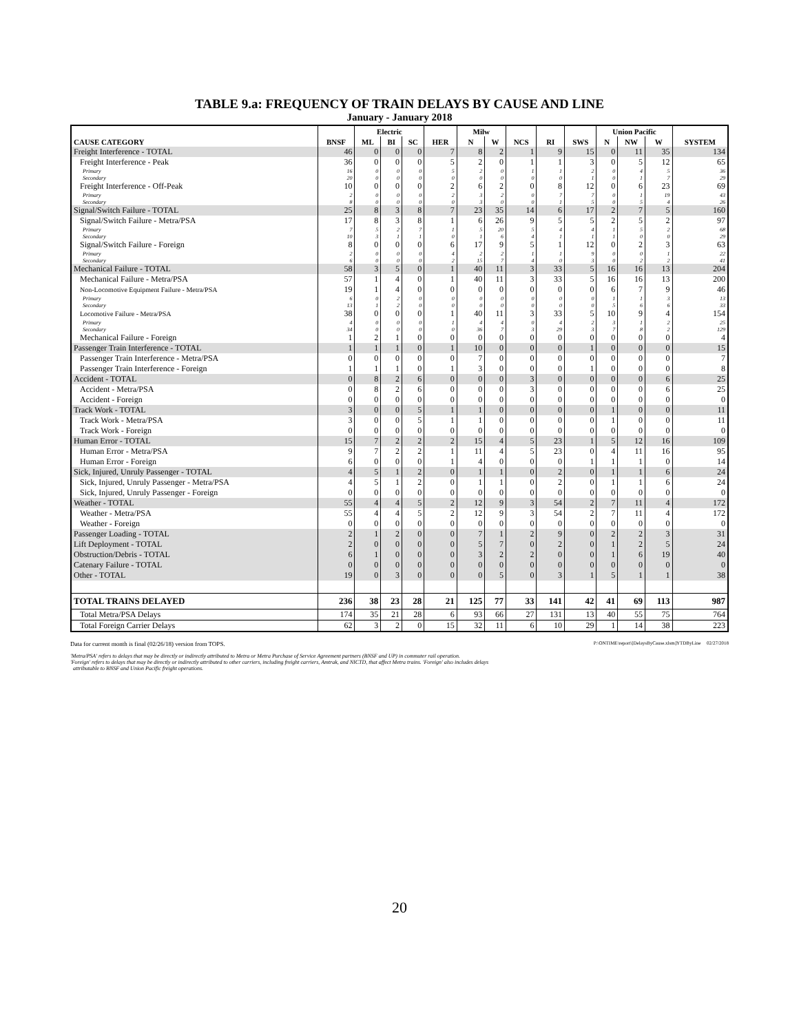TABLE 9.a: FREQUENCY OF TRAIN DELAYS BY CAUSE AND LINE
January - January 2018
| | | Electric | | | | Milw | | | | | Union Pacific | | | |
| --- | --- | --- | --- | --- | --- | --- | --- | --- | --- | --- | --- | --- | --- | --- |
| CAUSE CATEGORY | BNSF | ML | BI | SC | HER | N | W | NCS | RI | SWS | N | NW | W | SYSTEM |
| Freight Interference - TOTAL | 46 | 0 | 0 | 0 | 7 | 8 | 2 | 1 | 9 | 15 | 0 | 11 | 35 | 134 |
| Freight Interference - Peak | 36 | 0 | 0 | 0 | 5 | 2 | 0 | 1 | 1 | 3 | 0 | 5 | 12 | 65 |
| Primary | 16 | 0 | 0 | 0 | 5 | 2 | 0 | 1 | 1 | 2 | 0 | 4 | 5 | 36 |
| Secondary | 20 | 0 | 0 | 0 | 0 | 0 | 0 | 0 | 0 | 1 | 0 | 1 | 7 | 29 |
| Freight Interference - Off-Peak | 10 | 0 | 0 | 0 | 2 | 6 | 2 | 0 | 8 | 12 | 0 | 6 | 23 | 69 |
| Primary | 2 | 0 | 0 | 0 | 2 | 3 | 2 | 0 | 7 | 7 | 0 | 1 | 19 | 43 |
| Secondary | 8 | 0 | 0 | 0 | 0 | 3 | 0 | 0 | 1 | 5 | 0 | 5 | 4 | 26 |
| Signal/Switch Failure - TOTAL | 25 | 8 | 3 | 8 | 7 | 23 | 35 | 14 | 6 | 17 | 2 | 7 | 5 | 160 |
| Signal/Switch Failure - Metra/PSA | 17 | 8 | 3 | 8 | 1 | 6 | 26 | 9 | 5 | 5 | 2 | 5 | 2 | 97 |
| Primary | 7 | 5 | 2 | 7 | 1 | 5 | 20 | 5 | 4 | 4 | 1 | 5 | 2 | 68 |
| Secondary | 10 | 3 | 1 | 1 | 0 | 1 | 6 | 4 | 1 | 1 | 1 | 0 | 0 | 29 |
| Signal/Switch Failure - Foreign | 8 | 0 | 0 | 0 | 6 | 17 | 9 | 5 | 1 | 12 | 0 | 2 | 3 | 63 |
| Primary | 2 | 0 | 0 | 0 | 4 | 2 | 2 | 1 | 1 | 9 | 0 | 0 | 1 | 22 |
| Secondary | 6 | 0 | 0 | 0 | 2 | 15 | 7 | 4 | 0 | 3 | 0 | 2 | 2 | 41 |
| Mechanical Failure - TOTAL | 58 | 3 | 5 | 0 | 1 | 40 | 11 | 3 | 33 | 5 | 16 | 16 | 13 | 204 |
| Mechanical Failure - Metra/PSA | 57 | 1 | 4 | 0 | 1 | 40 | 11 | 3 | 33 | 5 | 16 | 16 | 13 | 200 |
| Non-Locomotive Equipment Failure - Metra/PSA | 19 | 1 | 4 | 0 | 0 | 0 | 0 | 0 | 0 | 0 | 6 | 7 | 9 | 46 |
| Primary | 6 | 0 | 2 | 0 | 0 | 0 | 0 | 0 | 0 | 0 | 1 | 1 | 3 | 13 |
| Secondary | 13 | 1 | 2 | 0 | 0 | 0 | 0 | 0 | 0 | 0 | 5 | 6 | 6 | 33 |
| Locomotive Failure - Metra/PSA | 38 | 0 | 0 | 0 | 1 | 40 | 11 | 3 | 33 | 5 | 10 | 9 | 4 | 154 |
| Primary | 4 | 0 | 0 | 0 | 1 | 4 | 4 | 0 | 4 | 2 | 3 | 1 | 2 | 25 |
| Secondary | 34 | 0 | 0 | 0 | 0 | 36 | 7 | 3 | 29 | 3 | 7 | 8 | 2 | 129 |
| Mechanical Failure - Foreign | 1 | 2 | 1 | 0 | 0 | 0 | 0 | 0 | 0 | 0 | 0 | 0 | 0 | 4 |
| Passenger Train Interference - TOTAL | 1 | 1 | 1 | 0 | 1 | 10 | 0 | 0 | 0 | 1 | 0 | 0 | 0 | 15 |
| Passenger Train Interference - Metra/PSA | 0 | 0 | 0 | 0 | 0 | 7 | 0 | 0 | 0 | 0 | 0 | 0 | 0 | 7 |
| Passenger Train Interference - Foreign | 1 | 1 | 1 | 0 | 1 | 3 | 0 | 0 | 0 | 1 | 0 | 0 | 0 | 8 |
| Accident - TOTAL | 0 | 8 | 2 | 6 | 0 | 0 | 0 | 3 | 0 | 0 | 0 | 0 | 6 | 25 |
| Accident - Metra/PSA | 0 | 8 | 2 | 6 | 0 | 0 | 0 | 3 | 0 | 0 | 0 | 0 | 6 | 25 |
| Accident - Foreign | 0 | 0 | 0 | 0 | 0 | 0 | 0 | 0 | 0 | 0 | 0 | 0 | 0 | 0 |
| Track Work - TOTAL | 3 | 0 | 0 | 5 | 1 | 1 | 0 | 0 | 0 | 0 | 1 | 0 | 0 | 11 |
| Track Work - Metra/PSA | 3 | 0 | 0 | 5 | 1 | 1 | 0 | 0 | 0 | 0 | 1 | 0 | 0 | 11 |
| Track Work - Foreign | 0 | 0 | 0 | 0 | 0 | 0 | 0 | 0 | 0 | 0 | 0 | 0 | 0 | 0 |
| Human Error - TOTAL | 15 | 7 | 2 | 2 | 2 | 15 | 4 | 5 | 23 | 1 | 5 | 12 | 16 | 109 |
| Human Error - Metra/PSA | 9 | 7 | 2 | 2 | 1 | 11 | 4 | 5 | 23 | 0 | 4 | 11 | 16 | 95 |
| Human Error - Foreign | 6 | 0 | 0 | 0 | 1 | 4 | 0 | 0 | 0 | 1 | 1 | 1 | 0 | 14 |
| Sick, Injured, Unruly Passenger - TOTAL | 4 | 5 | 1 | 2 | 0 | 1 | 1 | 0 | 2 | 0 | 1 | 1 | 6 | 24 |
| Sick, Injured, Unruly Passenger - Metra/PSA | 4 | 5 | 1 | 2 | 0 | 1 | 1 | 0 | 2 | 0 | 1 | 1 | 6 | 24 |
| Sick, Injured, Unruly Passenger - Foreign | 0 | 0 | 0 | 0 | 0 | 0 | 0 | 0 | 0 | 0 | 0 | 0 | 0 | 0 |
| Weather - TOTAL | 55 | 4 | 4 | 5 | 2 | 12 | 9 | 3 | 54 | 2 | 7 | 11 | 4 | 172 |
| Weather - Metra/PSA | 55 | 4 | 4 | 5 | 2 | 12 | 9 | 3 | 54 | 2 | 7 | 11 | 4 | 172 |
| Weather - Foreign | 0 | 0 | 0 | 0 | 0 | 0 | 0 | 0 | 0 | 0 | 0 | 0 | 0 | 0 |
| Passenger Loading - TOTAL | 2 | 1 | 2 | 0 | 0 | 7 | 1 | 2 | 9 | 0 | 2 | 2 | 3 | 31 |
| Lift Deployment - TOTAL | 2 | 0 | 0 | 0 | 0 | 5 | 7 | 0 | 2 | 0 | 1 | 2 | 5 | 24 |
| Obstruction/Debris - TOTAL | 6 | 1 | 0 | 0 | 0 | 3 | 2 | 2 | 0 | 0 | 1 | 6 | 19 | 40 |
| Catenary Failure - TOTAL | 0 | 0 | 0 | 0 | 0 | 0 | 0 | 0 | 0 | 0 | 0 | 0 | 0 | 0 |
| Other - TOTAL | 19 | 0 | 3 | 0 | 0 | 0 | 5 | 0 | 3 | 1 | 5 | 1 | 1 | 38 |
| TOTAL TRAINS DELAYED | 236 | 38 | 23 | 28 | 21 | 125 | 77 | 33 | 141 | 42 | 41 | 69 | 113 | 987 |
| Total Metra/PSA Delays | 174 | 35 | 21 | 28 | 6 | 93 | 66 | 27 | 131 | 13 | 40 | 55 | 75 | 764 |
| Total Foreign Carrier Delays | 62 | 3 | 2 | 0 | 15 | 32 | 11 | 6 | 10 | 29 | 1 | 14 | 38 | 223 |
Data for current month is final (02/26/18) version from TOPS. P:\ONTIME\report\[DelaysByCause.xlsm]YTDByLine 02/27/2018
'Metra/PSA' refers to delays that may be directly or indirectly attributed to Metra or Metra Purchase of Service Agreement partners (BNSF and UP) in commuter rail operation.
'Foreign' refers to delays that may be directly or indirectly attributed to other carriers, including freight carriers, Amtrak, and NICTD, that affect Metra trains. 'Foreign' also includes delays
attributable to BNSF and Union Pacific freight operations.
20